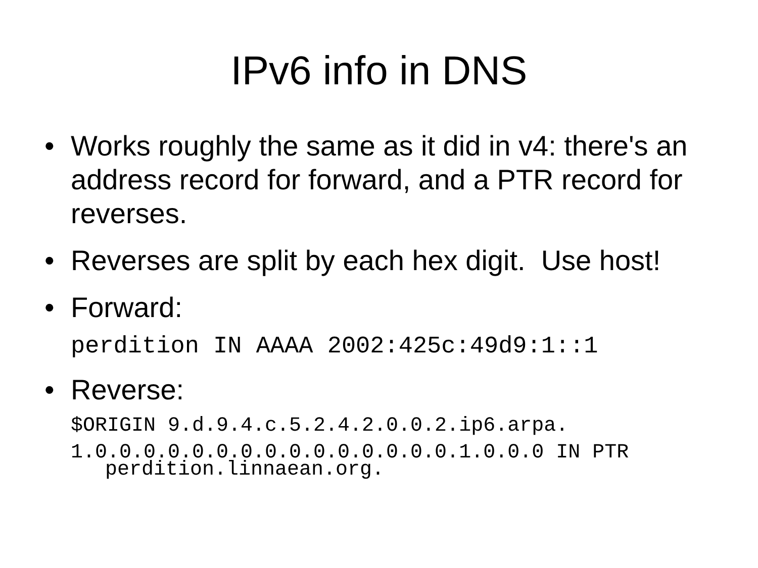IPv6 info in DNS
• Works roughly the same as it did in v4: there's an address record for forward, and a PTR record for reverses.
• Reverses are split by each hex digit. Use host!
• Forward:
perdition IN AAAA 2002:425c:49d9:1::1
• Reverse:
$ORIGIN 9.d.9.4.c.5.2.4.2.0.0.2.ip6.arpa.
1.0.0.0.0.0.0.0.0.0.0.0.0.0.0.0.1.0.0.0 IN PTR
perdition.linnaean.org.